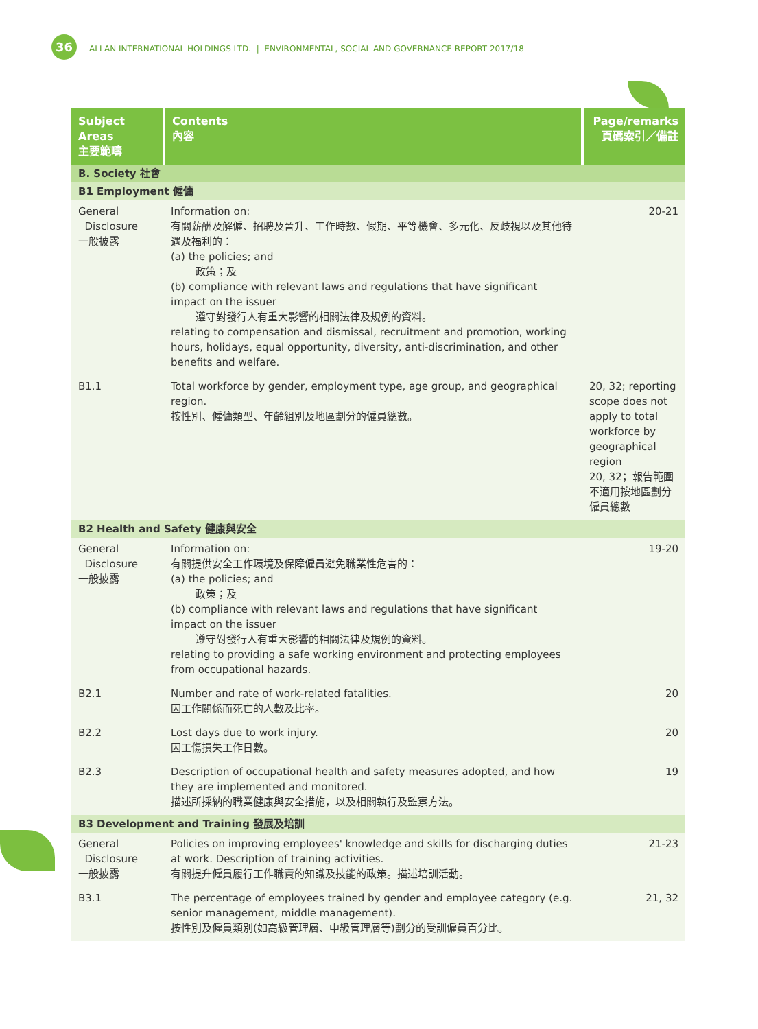36 ALLAN INTERNATIONAL HOLDINGS LTD. | ENVIRONMENTAL, SOCIAL AND GOVERNANCE REPORT 2017/18
| Subject Areas 主要範疇 | Contents 內容 | Page/remarks 頁碼索引／備註 |
| --- | --- | --- |
| B. Society 社會 | | |
| B1 Employment 僱傭 | | |
| General Disclosure 一般披露 | Information on: 有關薪酬及解僱、招聘及晉升、工作時數、假期、平等機會、多元化、反歧視以及其他待遇及福利的： (a) the policies; and 政策；及 (b) compliance with relevant laws and regulations that have significant impact on the issuer 遵守對發行人有重大影響的相關法律及規例的資料。 relating to compensation and dismissal, recruitment and promotion, working hours, holidays, equal opportunity, diversity, anti-discrimination, and other benefits and welfare. | 20-21 |
| B1.1 | Total workforce by gender, employment type, age group, and geographical region. 按性別、僱傭類型、年齡組別及地區劃分的僱員總數。 | 20, 32; reporting scope does not apply to total workforce by geographical region 20, 32；報告範圍不適用按地區劃分僱員總數 |
| B2 Health and Safety 健康與安全 | | |
| General Disclosure 一般披露 | Information on: 有關提供安全工作環境及保障僱員避免職業性危害的： (a) the policies; and 政策；及 (b) compliance with relevant laws and regulations that have significant impact on the issuer 遵守對發行人有重大影響的相關法律及規例的資料。 relating to providing a safe working environment and protecting employees from occupational hazards. | 19-20 |
| B2.1 | Number and rate of work-related fatalities. 因工作關係而死亡的人數及比率。 | 20 |
| B2.2 | Lost days due to work injury. 因工傷損失工作日數。 | 20 |
| B2.3 | Description of occupational health and safety measures adopted, and how they are implemented and monitored. 描述所採納的職業健康與安全措施，以及相關執行及監察方法。 | 19 |
| B3 Development and Training 發展及培訓 | | |
| General Disclosure 一般披露 | Policies on improving employees' knowledge and skills for discharging duties at work. Description of training activities. 有關提升僱員履行工作職責的知識及技能的政策。描述培訓活動。 | 21-23 |
| B3.1 | The percentage of employees trained by gender and employee category (e.g. senior management, middle management). 按性別及僱員類別(如高級管理層、中級管理層等)劃分的受訓僱員百分比。 | 21, 32 |